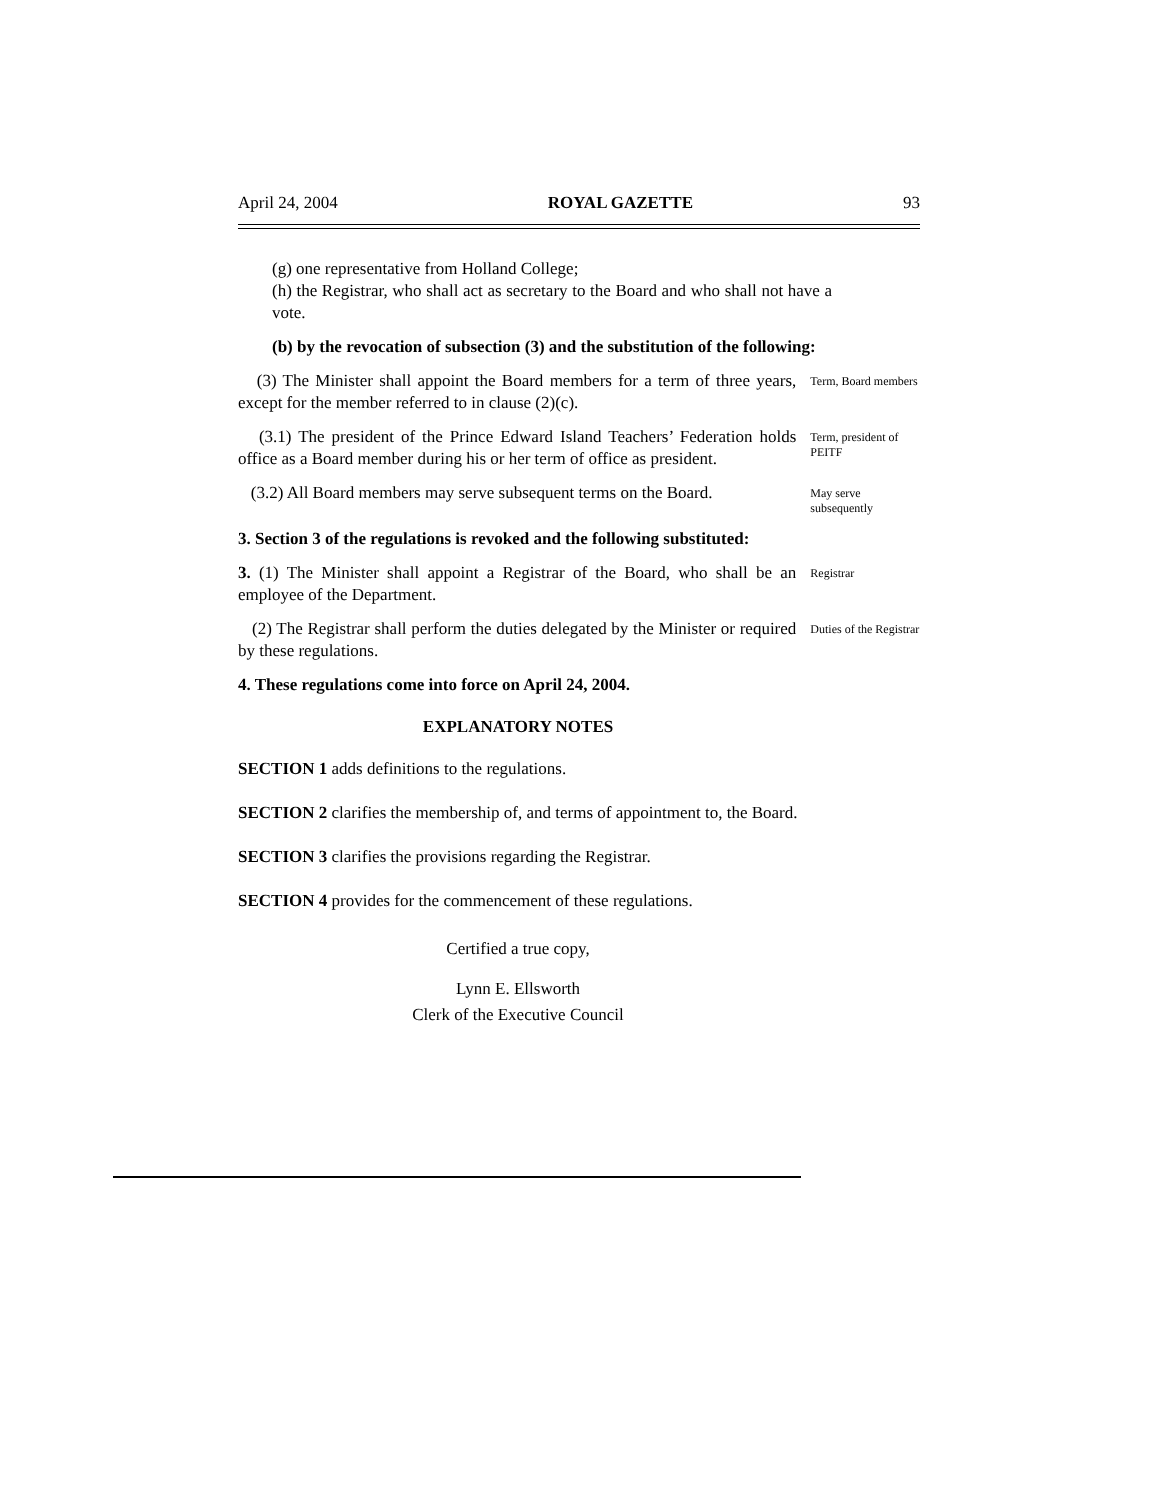April 24, 2004 ROYAL GAZETTE 93
(g) one representative from Holland College;
(h) the Registrar, who shall act as secretary to the Board and who shall not have a vote.
(b) by the revocation of subsection (3) and the substitution of the following:
(3) The Minister shall appoint the Board members for a term of three years, except for the member referred to in clause (2)(c).
Term, Board members
(3.1) The president of the Prince Edward Island Teachers’ Federation holds office as a Board member during his or her term of office as president.
Term, president of PEITF
(3.2) All Board members may serve subsequent terms on the Board.
May serve subsequently
3. Section 3 of the regulations is revoked and the following substituted:
3. (1) The Minister shall appoint a Registrar of the Board, who shall be an employee of the Department.
Registrar
(2) The Registrar shall perform the duties delegated by the Minister or required by these regulations.
Duties of the Registrar
4. These regulations come into force on April 24, 2004.
EXPLANATORY NOTES
SECTION 1 adds definitions to the regulations.
SECTION 2 clarifies the membership of, and terms of appointment to, the Board.
SECTION 3 clarifies the provisions regarding the Registrar.
SECTION 4 provides for the commencement of these regulations.
Certified a true copy,
Lynn E. Ellsworth
Clerk of the Executive Council